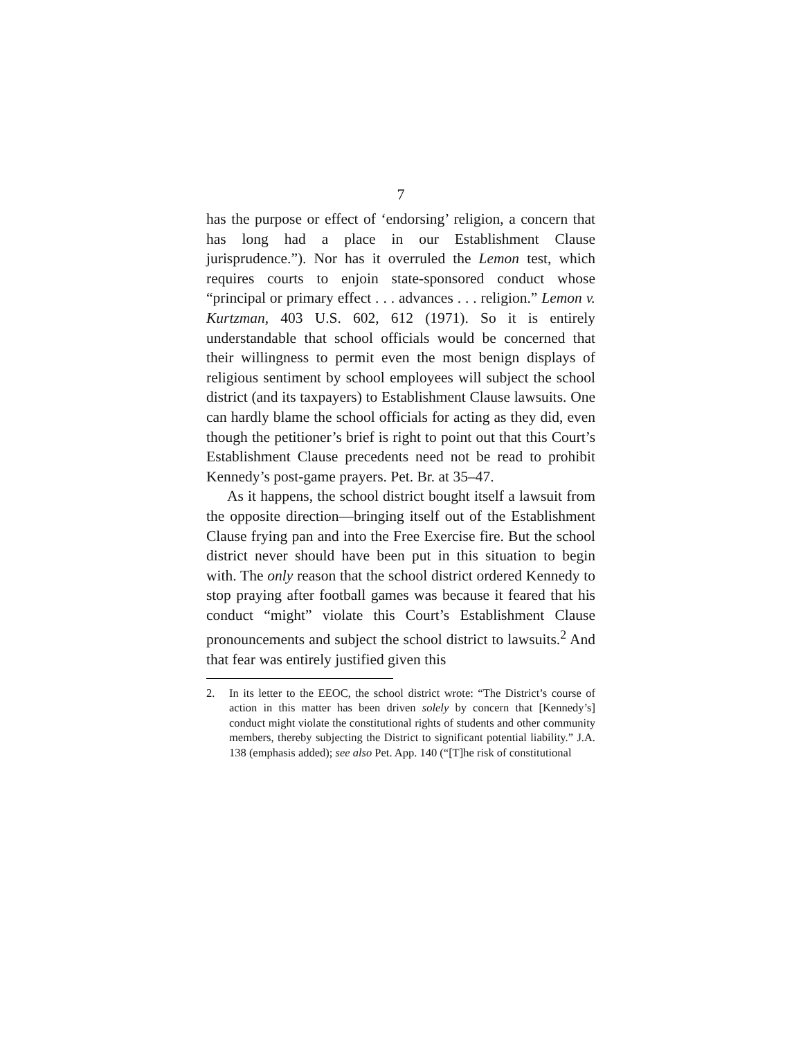7
has the purpose or effect of ‘endorsing’ religion, a concern that has long had a place in our Establishment Clause jurisprudence.”). Nor has it overruled the Lemon test, which requires courts to enjoin state-sponsored conduct whose “principal or primary effect . . . advances . . . religion.” Lemon v. Kurtzman, 403 U.S. 602, 612 (1971). So it is entirely understandable that school officials would be concerned that their willingness to permit even the most benign displays of religious sentiment by school employees will subject the school district (and its taxpayers) to Establishment Clause lawsuits. One can hardly blame the school officials for acting as they did, even though the petitioner’s brief is right to point out that this Court’s Establishment Clause precedents need not be read to prohibit Kennedy’s post-game prayers. Pet. Br. at 35–47.
As it happens, the school district bought itself a lawsuit from the opposite direction—bringing itself out of the Establishment Clause frying pan and into the Free Exercise fire. But the school district never should have been put in this situation to begin with. The only reason that the school district ordered Kennedy to stop praying after football games was because it feared that his conduct “might” violate this Court’s Establishment Clause pronouncements and subject the school district to lawsuits.<sup>2</sup> And that fear was entirely justified given this
2. In its letter to the EEOC, the school district wrote: “The District’s course of action in this matter has been driven solely by concern that [Kennedy’s] conduct might violate the constitutional rights of students and other community members, thereby subjecting the District to significant potential liability.” J.A. 138 (emphasis added); see also Pet. App. 140 (“[T]he risk of constitutional